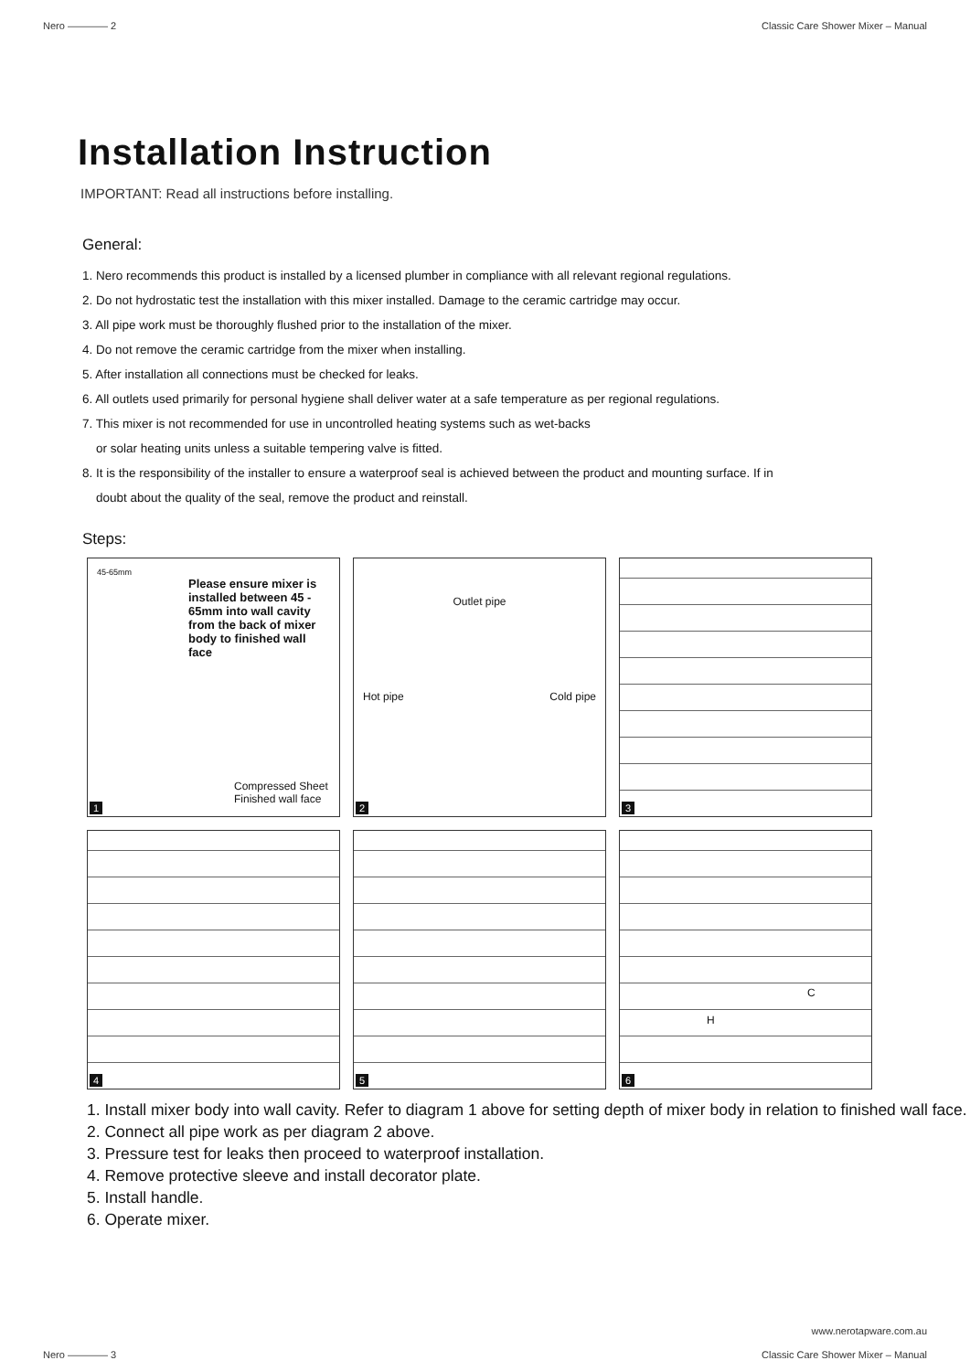Nero ———— 2 Classic Care Shower Mixer – Manual
Installation Instruction
IMPORTANT: Read all instructions before installing.
General:
1. Nero recommends this product is installed by a licensed plumber in compliance with all relevant regional regulations.
2. Do not hydrostatic test the installation with this mixer installed. Damage to the ceramic cartridge may occur.
3. All pipe work must be thoroughly flushed prior to the installation of the mixer.
4. Do not remove the ceramic cartridge from the mixer when installing.
5. After installation all connections must be checked for leaks.
6. All outlets used primarily for personal hygiene shall deliver water at a safe temperature as per regional regulations.
7. This mixer is not recommended for use in uncontrolled heating systems such as wet-backs
or solar heating units unless a suitable tempering valve is fitted.
8. It is the responsibility of the installer to ensure a waterproof seal is achieved between the product and mounting surface. If in
doubt about the quality of the seal, remove the product and reinstall.
Steps:
45-65mm
Please ensure mixer is installed between 45 - 65mm into wall cavity from the back of mixer body to finished wall face
Compressed Sheet
Finished wall face
1
Outlet pipe
Hot pipe Cold pipe
2
3
4
5
H
C
6
1. Install mixer body into wall cavity. Refer to diagram 1 above for setting depth of mixer body in relation to finished wall face.
2. Connect all pipe work as per diagram 2 above.
3. Pressure test for leaks then proceed to waterproof installation.
4. Remove protective sleeve and install decorator plate.
5. Install handle.
6. Operate mixer.
www.nerotapware.com.au
Nero ———— 3 Classic Care Shower Mixer – Manual